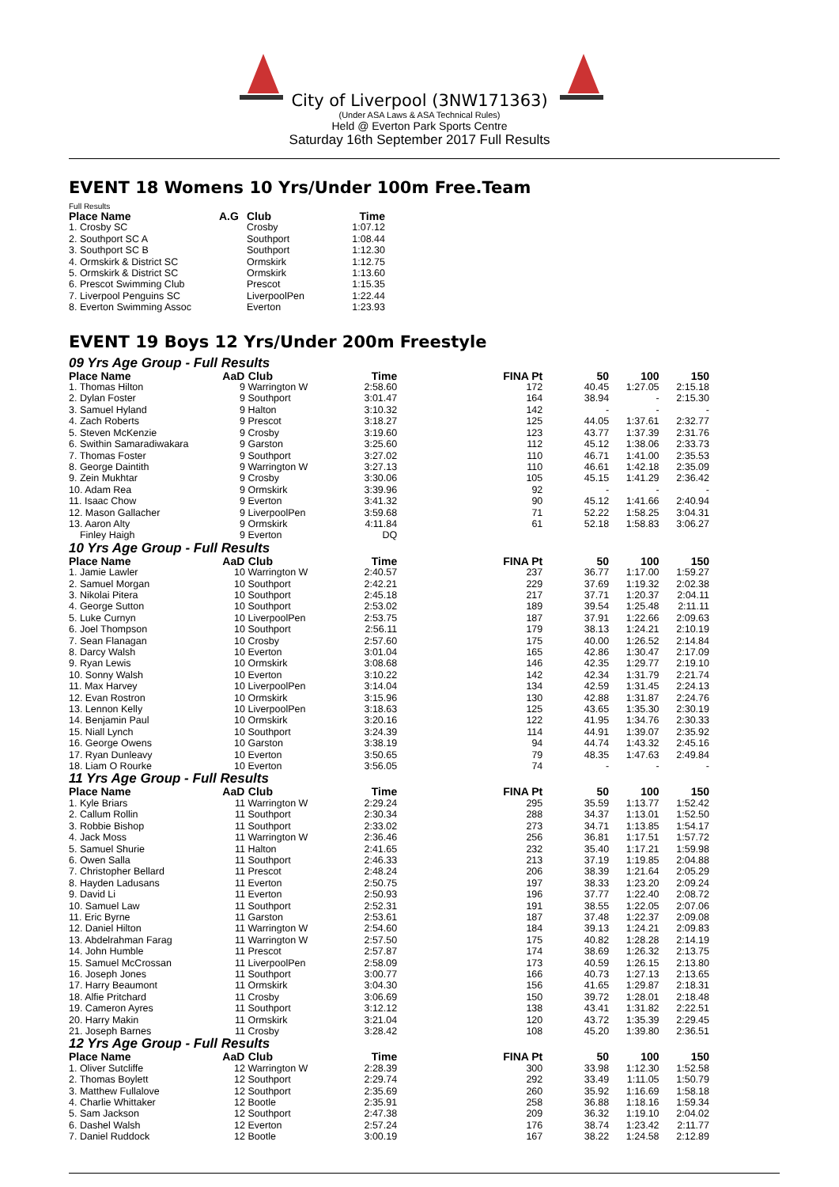City of Liverpool (3NW171363)
(Under ASA Laws & ASA Technical Rules)
Held @ Everton Park Sports Centre
Saturday 16th September 2017 Full Results
EVENT 18 Womens 10 Yrs/Under 100m Free.Team
Full Results
| Place Name | A.G | Club | Time |
| --- | --- | --- | --- |
| 1. Crosby SC | | Crosby | 1:07.12 |
| 2. Southport SC A | | Southport | 1:08.44 |
| 3. Southport SC B | | Southport | 1:12.30 |
| 4. Ormskirk & District SC | | Ormskirk | 1:12.75 |
| 5. Ormskirk & District SC | | Ormskirk | 1:13.60 |
| 6. Prescot Swimming Club | | Prescot | 1:15.35 |
| 7. Liverpool Penguins SC | | LiverpoolPen | 1:22.44 |
| 8. Everton Swimming Assoc | | Everton | 1:23.93 |
EVENT 19 Boys 12 Yrs/Under 200m Freestyle
| 09 Yrs Age Group - Full Results | | | | | | | |
| Place Name | AaD | Club | Time | FINA Pt | 50 | 100 | 150 |
| 1. Thomas Hilton | 9 | Warrington W | 2:58.60 | 172 | 40.45 | 1:27.05 | 2:15.18 |
| 2. Dylan Foster | 9 | Southport | 3:01.47 | 164 | 38.94 | - | 2:15.30 |
| 3. Samuel Hyland | 9 | Halton | 3:10.32 | 142 | - | - | - |
| 4. Zach Roberts | 9 | Prescot | 3:18.27 | 125 | 44.05 | 1:37.61 | 2:32.77 |
| 5. Steven McKenzie | 9 | Crosby | 3:19.60 | 123 | 43.77 | 1:37.39 | 2:31.76 |
| 6. Swithin Samaradiwakara | 9 | Garston | 3:25.60 | 112 | 45.12 | 1:38.06 | 2:33.73 |
| 7. Thomas Foster | 9 | Southport | 3:27.02 | 110 | 46.71 | 1:41.00 | 2:35.53 |
| 8. George Daintith | 9 | Warrington W | 3:27.13 | 110 | 46.61 | 1:42.18 | 2:35.09 |
| 9. Zein Mukhtar | 9 | Crosby | 3:30.06 | 105 | 45.15 | 1:41.29 | 2:36.42 |
| 10. Adam Rea | 9 | Ormskirk | 3:39.96 | 92 | - | - | - |
| 11. Isaac Chow | 9 | Everton | 3:41.32 | 90 | 45.12 | 1:41.66 | 2:40.94 |
| 12. Mason Gallacher | 9 | LiverpoolPen | 3:59.68 | 71 | 52.22 | 1:58.25 | 3:04.31 |
| 13. Aaron Alty | 9 | Ormskirk | 4:11.84 | 61 | 52.18 | 1:58.83 | 3:06.27 |
| Finley Haigh | 9 | Everton | DQ | | | | |
| 10 Yrs Age Group - Full Results | | | | | | | |
| Place Name | AaD | Club | Time | FINA Pt | 50 | 100 | 150 |
| 1. Jamie Lawler | 10 | Warrington W | 2:40.57 | 237 | 36.77 | 1:17.00 | 1:59.27 |
| 2. Samuel Morgan | 10 | Southport | 2:42.21 | 229 | 37.69 | 1:19.32 | 2:02.38 |
| 3. Nikolai Pitera | 10 | Southport | 2:45.18 | 217 | 37.71 | 1:20.37 | 2:04.11 |
| 4. George Sutton | 10 | Southport | 2:53.02 | 189 | 39.54 | 1:25.48 | 2:11.11 |
| 5. Luke Curnyn | 10 | LiverpoolPen | 2:53.75 | 187 | 37.91 | 1:22.66 | 2:09.63 |
| 6. Joel Thompson | 10 | Southport | 2:56.11 | 179 | 38.13 | 1:24.21 | 2:10.19 |
| 7. Sean Flanagan | 10 | Crosby | 2:57.60 | 175 | 40.00 | 1:26.52 | 2:14.84 |
| 8. Darcy Walsh | 10 | Everton | 3:01.04 | 165 | 42.86 | 1:30.47 | 2:17.09 |
| 9. Ryan Lewis | 10 | Ormskirk | 3:08.68 | 146 | 42.35 | 1:29.77 | 2:19.10 |
| 10. Sonny Walsh | 10 | Everton | 3:10.22 | 142 | 42.34 | 1:31.79 | 2:21.74 |
| 11. Max Harvey | 10 | LiverpoolPen | 3:14.04 | 134 | 42.59 | 1:31.45 | 2:24.13 |
| 12. Evan Rostron | 10 | Ormskirk | 3:15.96 | 130 | 42.88 | 1:31.87 | 2:24.76 |
| 13. Lennon Kelly | 10 | LiverpoolPen | 3:18.63 | 125 | 43.65 | 1:35.30 | 2:30.19 |
| 14. Benjamin Paul | 10 | Ormskirk | 3:20.16 | 122 | 41.95 | 1:34.76 | 2:30.33 |
| 15. Niall Lynch | 10 | Southport | 3:24.39 | 114 | 44.91 | 1:39.07 | 2:35.92 |
| 16. George Owens | 10 | Garston | 3:38.19 | 94 | 44.74 | 1:43.32 | 2:45.16 |
| 17. Ryan Dunleavy | 10 | Everton | 3:50.65 | 79 | 48.35 | 1:47.63 | 2:49.84 |
| 18. Liam O Rourke | 10 | Everton | 3:56.05 | 74 | - | - | - |
| 11 Yrs Age Group - Full Results | | | | | | | |
| Place Name | AaD | Club | Time | FINA Pt | 50 | 100 | 150 |
| 1. Kyle Briars | 11 | Warrington W | 2:29.24 | 295 | 35.59 | 1:13.77 | 1:52.42 |
| 2. Callum Rollin | 11 | Southport | 2:30.34 | 288 | 34.37 | 1:13.01 | 1:52.50 |
| 3. Robbie Bishop | 11 | Southport | 2:33.02 | 273 | 34.71 | 1:13.85 | 1:54.17 |
| 4. Jack Moss | 11 | Warrington W | 2:36.46 | 256 | 36.81 | 1:17.51 | 1:57.72 |
| 5. Samuel Shurie | 11 | Halton | 2:41.65 | 232 | 35.40 | 1:17.21 | 1:59.98 |
| 6. Owen Salla | 11 | Southport | 2:46.33 | 213 | 37.19 | 1:19.85 | 2:04.88 |
| 7. Christopher Bellard | 11 | Prescot | 2:48.24 | 206 | 38.39 | 1:21.64 | 2:05.29 |
| 8. Hayden Ladusans | 11 | Everton | 2:50.75 | 197 | 38.33 | 1:23.20 | 2:09.24 |
| 9. David Li | 11 | Everton | 2:50.93 | 196 | 37.77 | 1:22.40 | 2:08.72 |
| 10. Samuel Law | 11 | Southport | 2:52.31 | 191 | 38.55 | 1:22.05 | 2:07.06 |
| 11. Eric Byrne | 11 | Garston | 2:53.61 | 187 | 37.48 | 1:22.37 | 2:09.08 |
| 12. Daniel Hilton | 11 | Warrington W | 2:54.60 | 184 | 39.13 | 1:24.21 | 2:09.83 |
| 13. Abdelrahman Farag | 11 | Warrington W | 2:57.50 | 175 | 40.82 | 1:28.28 | 2:14.19 |
| 14. John Humble | 11 | Prescot | 2:57.87 | 174 | 38.69 | 1:26.32 | 2:13.75 |
| 15. Samuel McCrossan | 11 | LiverpoolPen | 2:58.09 | 173 | 40.59 | 1:26.15 | 2:13.80 |
| 16. Joseph Jones | 11 | Southport | 3:00.77 | 166 | 40.73 | 1:27.13 | 2:13.65 |
| 17. Harry Beaumont | 11 | Ormskirk | 3:04.30 | 156 | 41.65 | 1:29.87 | 2:18.31 |
| 18. Alfie Pritchard | 11 | Crosby | 3:06.69 | 150 | 39.72 | 1:28.01 | 2:18.48 |
| 19. Cameron Ayres | 11 | Southport | 3:12.12 | 138 | 43.41 | 1:31.82 | 2:22.51 |
| 20. Harry Makin | 11 | Ormskirk | 3:21.04 | 120 | 43.72 | 1:35.39 | 2:29.45 |
| 21. Joseph Barnes | 11 | Crosby | 3:28.42 | 108 | 45.20 | 1:39.80 | 2:36.51 |
| 12 Yrs Age Group - Full Results | | | | | | | |
| Place Name | AaD | Club | Time | FINA Pt | 50 | 100 | 150 |
| 1. Oliver Sutcliffe | 12 | Warrington W | 2:28.39 | 300 | 33.98 | 1:12.30 | 1:52.58 |
| 2. Thomas Boylett | 12 | Southport | 2:29.74 | 292 | 33.49 | 1:11.05 | 1:50.79 |
| 3. Matthew Fullalove | 12 | Southport | 2:35.69 | 260 | 35.92 | 1:16.69 | 1:58.18 |
| 4. Charlie Whittaker | 12 | Bootle | 2:35.91 | 258 | 36.88 | 1:18.16 | 1:59.34 |
| 5. Sam Jackson | 12 | Southport | 2:47.38 | 209 | 36.32 | 1:19.10 | 2:04.02 |
| 6. Dashel Walsh | 12 | Everton | 2:57.24 | 176 | 38.74 | 1:23.42 | 2:11.77 |
| 7. Daniel Ruddock | 12 | Bootle | 3:00.19 | 167 | 38.22 | 1:24.58 | 2:12.89 |